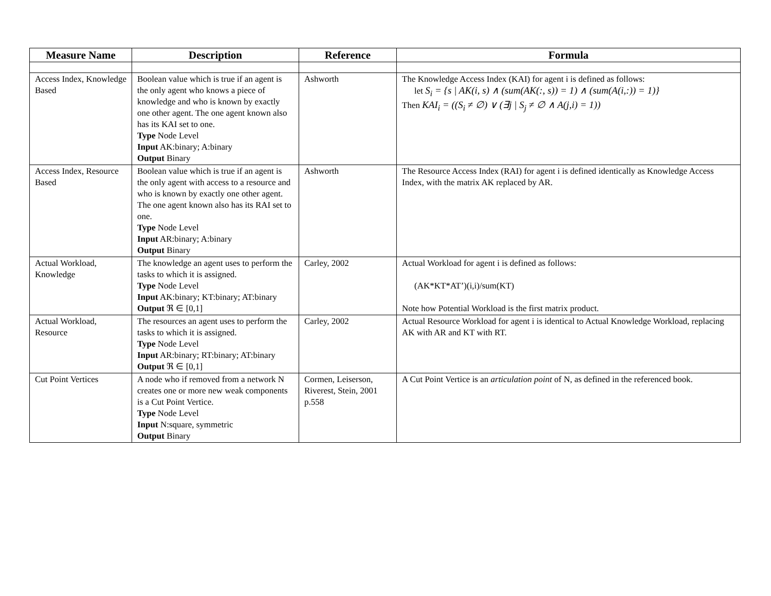| Measure Name | Description | Reference | Formula |
| --- | --- | --- | --- |
| Access Index, Knowledge Based | Boolean value which is true if an agent is the only agent who knows a piece of knowledge and who is known by exactly one other agent. The one agent known also has its KAI set to one. Type Node Level Input AK:binary; A:binary Output Binary | Ashworth | The Knowledge Access Index (KAI) for agent i is defined as follows: let S<sub>i</sub> = {s / AK(i, s) ∧ (sum(AK(:, s)) = 1) ∧ (sum(A(i,:)) = 1)} Then KAI<sub>i</sub> = ((S<sub>i</sub> ≠ ∅) ∨ (∃j / S<sub>j</sub> ≠ ∅ ∧ A(j,i) = 1)) |
| Access Index, Resource Based | Boolean value which is true if an agent is the only agent with access to a resource and who is known by exactly one other agent. The one agent known also has its RAI set to one. Type Node Level Input AR:binary; A:binary Output Binary | Ashworth | The Resource Access Index (RAI) for agent i is defined identically as Knowledge Access Index, with the matrix AK replaced by AR. |
| Actual Workload, Knowledge | The knowledge an agent uses to perform the tasks to which it is assigned. Type Node Level Input AK:binary; KT:binary; AT:binary Output ℜ ∈ [0,1] | Carley, 2002 | Actual Workload for agent i is defined as follows: (AK*KT*AT’)(i,i)/sum(KT) Note how Potential Workload is the first matrix product. |
| Actual Workload, Resource | The resources an agent uses to perform the tasks to which it is assigned. Type Node Level Input AR:binary; RT:binary; AT:binary Output ℜ ∈ [0,1] | Carley, 2002 | Actual Resource Workload for agent i is identical to Actual Knowledge Workload, replacing AK with AR and KT with RT. |
| Cut Point Vertices | A node who if removed from a network N creates one or more new weak components is a Cut Point Vertice. Type Node Level Input N:square, symmetric Output Binary | Cormen, Leiserson, Riverest, Stein, 2001 p.558 | A Cut Point Vertice is an articulation point of N, as defined in the referenced book. |